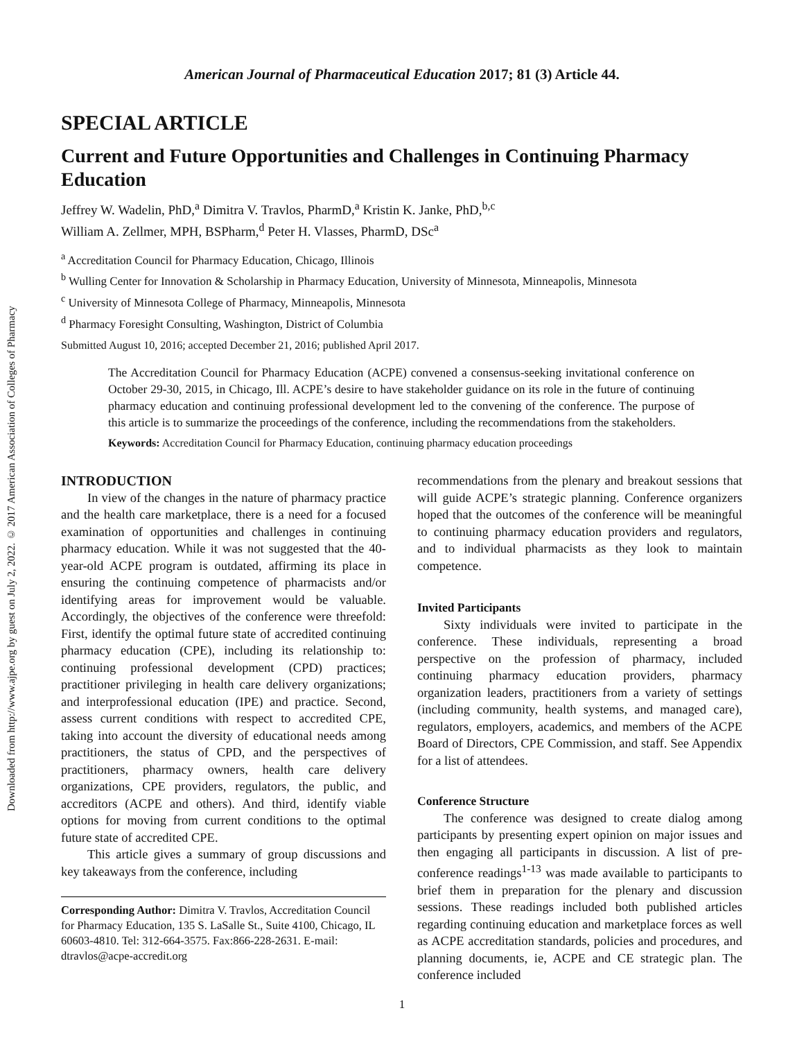Downloaded from http://www.ajpe.org by guest on July 2, 2022. © 2017 American Association of Colleges of Pharmacy
American Journal of Pharmaceutical Education 2017; 81 (3) Article 44.
SPECIAL ARTICLE
Current and Future Opportunities and Challenges in Continuing Pharmacy Education
Jeffrey W. Wadelin, PhD,<sup>a</sup> Dimitra V. Travlos, PharmD,<sup>a</sup> Kristin K. Janke, PhD,<sup>b,c</sup>
William A. Zellmer, MPH, BSPharm,<sup>d</sup> Peter H. Vlasses, PharmD, DSc<sup>a</sup>
<sup>a</sup> Accreditation Council for Pharmacy Education, Chicago, Illinois
<sup>b</sup> Wulling Center for Innovation & Scholarship in Pharmacy Education, University of Minnesota, Minneapolis, Minnesota
<sup>c</sup> University of Minnesota College of Pharmacy, Minneapolis, Minnesota
<sup>d</sup> Pharmacy Foresight Consulting, Washington, District of Columbia
Submitted August 10, 2016; accepted December 21, 2016; published April 2017.
The Accreditation Council for Pharmacy Education (ACPE) convened a consensus-seeking invitational conference on October 29-30, 2015, in Chicago, Ill. ACPE’s desire to have stakeholder guidance on its role in the future of continuing pharmacy education and continuing professional development led to the convening of the conference. The purpose of this article is to summarize the proceedings of the conference, including the recommendations from the stakeholders.
Keywords: Accreditation Council for Pharmacy Education, continuing pharmacy education proceedings
INTRODUCTION
In view of the changes in the nature of pharmacy practice and the health care marketplace, there is a need for a focused examination of opportunities and challenges in continuing pharmacy education. While it was not suggested that the 40-year-old ACPE program is outdated, affirming its place in ensuring the continuing competence of pharmacists and/or identifying areas for improvement would be valuable. Accordingly, the objectives of the conference were threefold: First, identify the optimal future state of accredited continuing pharmacy education (CPE), including its relationship to: continuing professional development (CPD) practices; practitioner privileging in health care delivery organizations; and interprofessional education (IPE) and practice. Second, assess current conditions with respect to accredited CPE, taking into account the diversity of educational needs among practitioners, the status of CPD, and the perspectives of practitioners, pharmacy owners, health care delivery organizations, CPE providers, regulators, the public, and accreditors (ACPE and others). And third, identify viable options for moving from current conditions to the optimal future state of accredited CPE.
This article gives a summary of group discussions and key takeaways from the conference, including
Corresponding Author: Dimitra V. Travlos, Accreditation Council for Pharmacy Education, 135 S. LaSalle St., Suite 4100, Chicago, IL 60603-4810. Tel: 312-664-3575. Fax:866-228-2631. E-mail: dtravlos@acpe-accredit.org
recommendations from the plenary and breakout sessions that will guide ACPE’s strategic planning. Conference organizers hoped that the outcomes of the conference will be meaningful to continuing pharmacy education providers and regulators, and to individual pharmacists as they look to maintain competence.
Invited Participants
Sixty individuals were invited to participate in the conference. These individuals, representing a broad perspective on the profession of pharmacy, included continuing pharmacy education providers, pharmacy organization leaders, practitioners from a variety of settings (including community, health systems, and managed care), regulators, employers, academics, and members of the ACPE Board of Directors, CPE Commission, and staff. See Appendix for a list of attendees.
Conference Structure
The conference was designed to create dialog among participants by presenting expert opinion on major issues and then engaging all participants in discussion. A list of pre-conference readings<sup>1-13</sup> was made available to participants to brief them in preparation for the plenary and discussion sessions. These readings included both published articles regarding continuing education and marketplace forces as well as ACPE accreditation standards, policies and procedures, and planning documents, ie, ACPE and CE strategic plan. The conference included
1